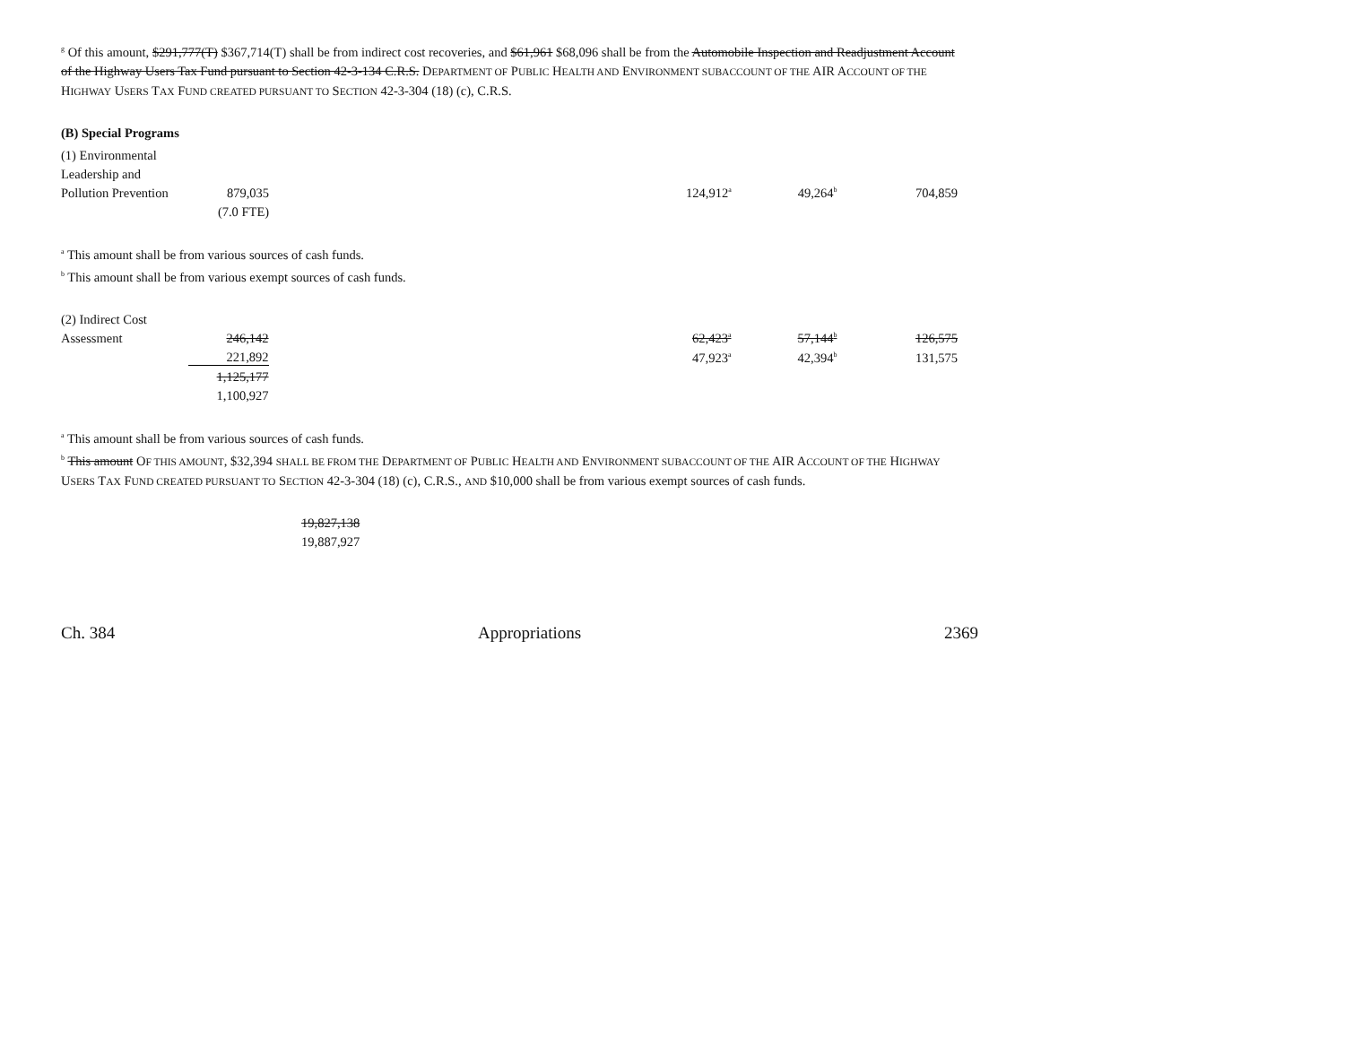<sup>g</sup> Of this amount, $291,777(T) $367,714(T) shall be from indirect cost recoveries, and $61,961 $68,096 shall be from the Automobile Inspection and Readjustment Account of the Highway Users Tax Fund pursuant to Section 42-3-134 C.R.S. DEPARTMENT OF PUBLIC HEALTH AND ENVIRONMENT SUBACCOUNT OF THE AIR ACCOUNT OF THE HIGHWAY USERS TAX FUND CREATED PURSUANT TO SECTION 42-3-304 (18) (c), C.R.S.
(B) Special Programs
| (1) Environmental | | | | | |
| Leadership and | | | | | |
| Pollution Prevention | 879,035 | | 124,912<sup>a</sup> | 49,264<sup>b</sup> | 704,859 |
| | (7.0 FTE) | | | | |
<sup>a</sup> This amount shall be from various sources of cash funds.
<sup>b</sup> This amount shall be from various exempt sources of cash funds.
| (2) Indirect Cost | | | | | |
| Assessment | 246,142 | | 62,423<sup>a</sup> | 57,144<sup>b</sup> | 126,575 |
| | 221,892 | | 47,923<sup>a</sup> | 42,394<sup>b</sup> | 131,575 |
| | 1,125,177 | | | | |
| | 1,100,927 | | | | |
<sup>a</sup> This amount shall be from various sources of cash funds.
<sup>b</sup> This amount OF THIS AMOUNT, $32,394 SHALL BE FROM THE DEPARTMENT OF PUBLIC HEALTH AND ENVIRONMENT SUBACCOUNT OF THE AIR ACCOUNT OF THE HIGHWAY USERS TAX FUND CREATED PURSUANT TO SECTION 42-3-304 (18) (c), C.R.S., AND $10,000 shall be from various exempt sources of cash funds.
19,827,138
19,887,927
Ch. 384 Appropriations 2369